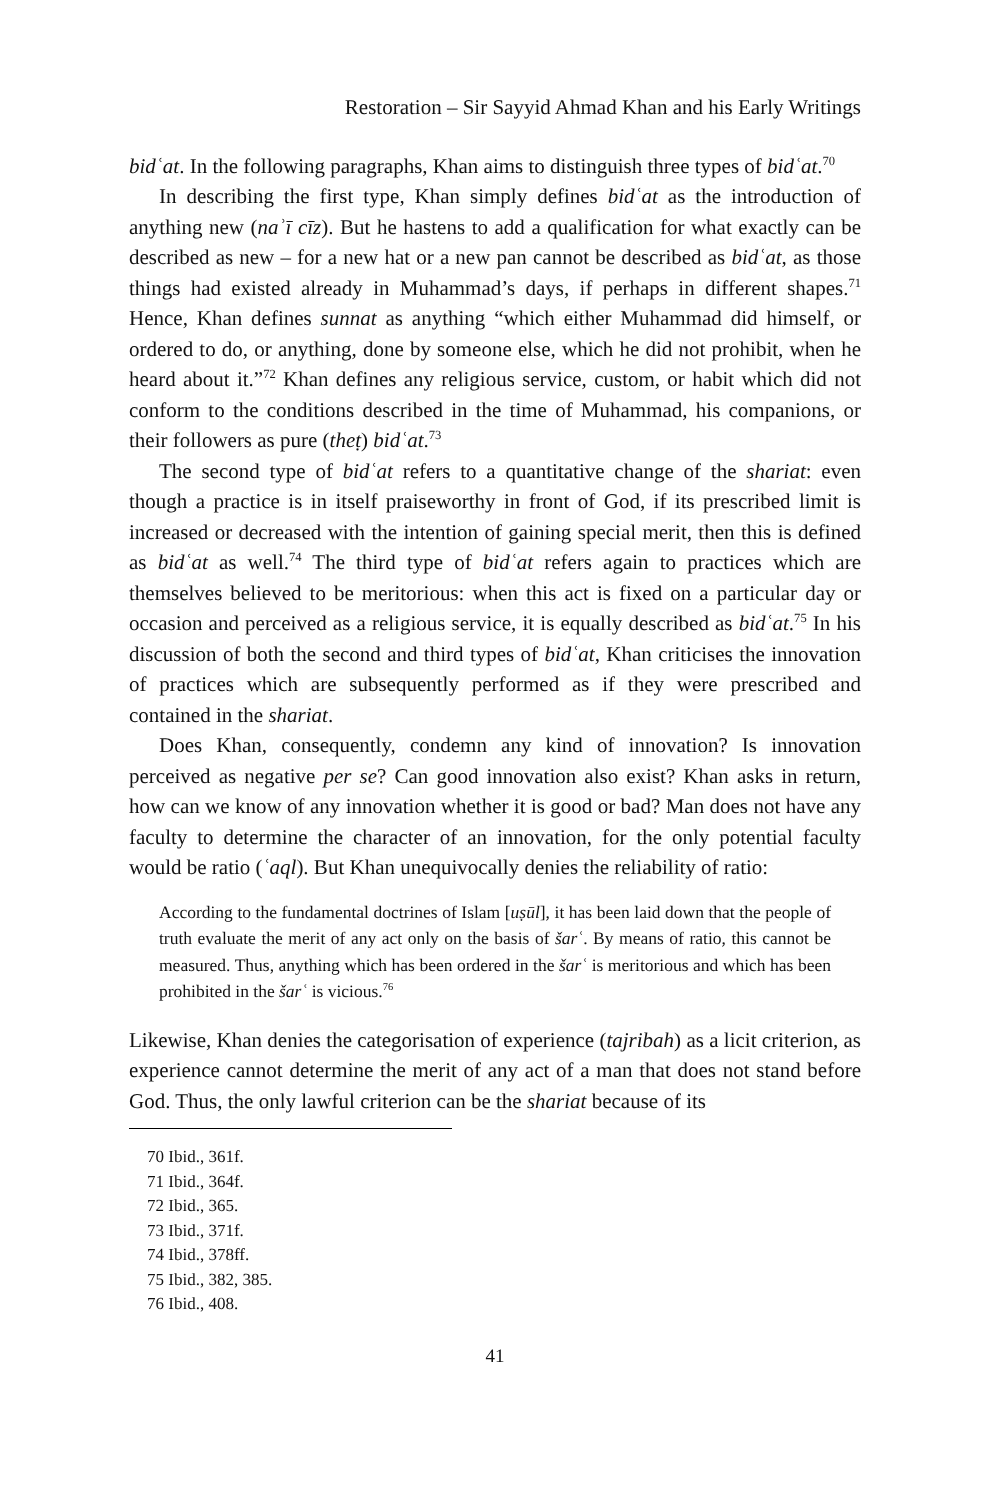Restoration – Sir Sayyid Ahmad Khan and his Early Writings
bidʿat. In the following paragraphs, Khan aims to distinguish three types of bidʿat.<sup>70</sup>
In describing the first type, Khan simply defines bidʿat as the introduction of anything new (naʾī cīz). But he hastens to add a qualification for what exactly can be described as new – for a new hat or a new pan cannot be described as bidʿat, as those things had existed already in Muhammad’s days, if perhaps in different shapes.<sup>71</sup> Hence, Khan defines sunnat as anything “which either Muhammad did himself, or ordered to do, or anything, done by someone else, which he did not prohibit, when he heard about it.”<sup>72</sup> Khan defines any religious service, custom, or habit which did not conform to the conditions described in the time of Muhammad, his companions, or their followers as pure (theṭ) bidʿat.<sup>73</sup>
The second type of bidʿat refers to a quantitative change of the shariat: even though a practice is in itself praiseworthy in front of God, if its prescribed limit is increased or decreased with the intention of gaining special merit, then this is defined as bidʿat as well.<sup>74</sup> The third type of bidʿat refers again to practices which are themselves believed to be meritorious: when this act is fixed on a particular day or occasion and perceived as a religious service, it is equally described as bidʿat.<sup>75</sup> In his discussion of both the second and third types of bidʿat, Khan criticises the innovation of practices which are subsequently performed as if they were prescribed and contained in the shariat.
Does Khan, consequently, condemn any kind of innovation? Is innovation perceived as negative per se? Can good innovation also exist? Khan asks in return, how can we know of any innovation whether it is good or bad? Man does not have any faculty to determine the character of an innovation, for the only potential faculty would be ratio (ʿaql). But Khan unequivocally denies the reliability of ratio:
According to the fundamental doctrines of Islam [uṣūl], it has been laid down that the people of truth evaluate the merit of any act only on the basis of šarʿ. By means of ratio, this cannot be measured. Thus, anything which has been ordered in the šarʿ is meritorious and which has been prohibited in the šarʿ is vicious.<sup>76</sup>
Likewise, Khan denies the categorisation of experience (tajribah) as a licit criterion, as experience cannot determine the merit of any act of a man that does not stand before God. Thus, the only lawful criterion can be the shariat because of its
70 Ibid., 361f.
71 Ibid., 364f.
72 Ibid., 365.
73 Ibid., 371f.
74 Ibid., 378ff.
75 Ibid., 382, 385.
76 Ibid., 408.
41